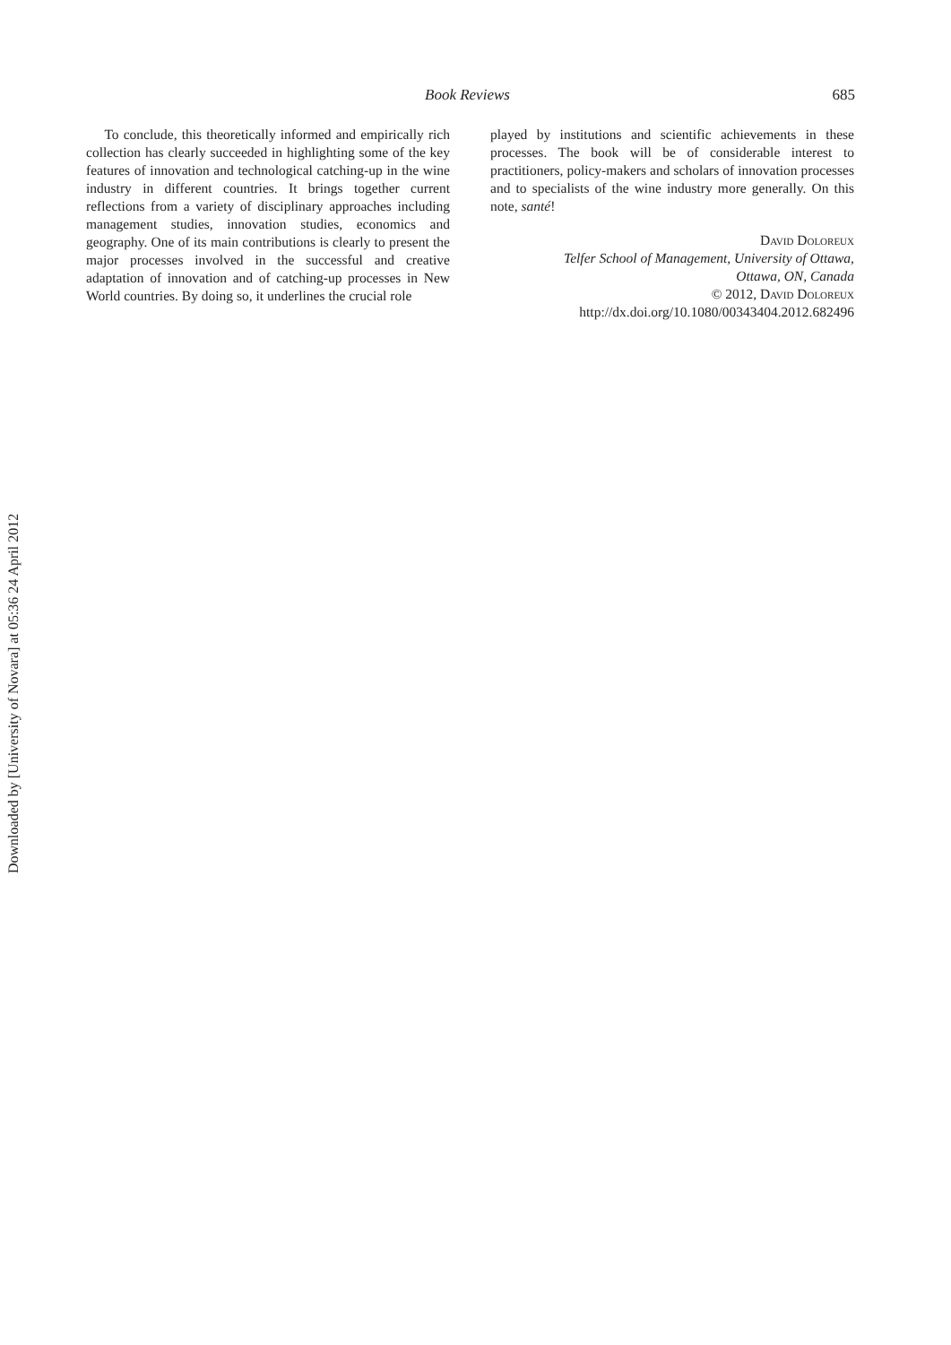Book Reviews 685
To conclude, this theoretically informed and empirically rich collection has clearly succeeded in highlighting some of the key features of innovation and technological catching-up in the wine industry in different countries. It brings together current reflections from a variety of disciplinary approaches including management studies, innovation studies, economics and geography. One of its main contributions is clearly to present the major processes involved in the successful and creative adaptation of innovation and of catching-up processes in New World countries. By doing so, it underlines the crucial role
played by institutions and scientific achievements in these processes. The book will be of considerable interest to practitioners, policy-makers and scholars of innovation processes and to specialists of the wine industry more generally. On this note, santé!
David Doloreux
Telfer School of Management, University of Ottawa,
Ottawa, ON, Canada
© 2012, David Doloreux
http://dx.doi.org/10.1080/00343404.2012.682496
Downloaded by [University of Novara] at 05:36 24 April 2012